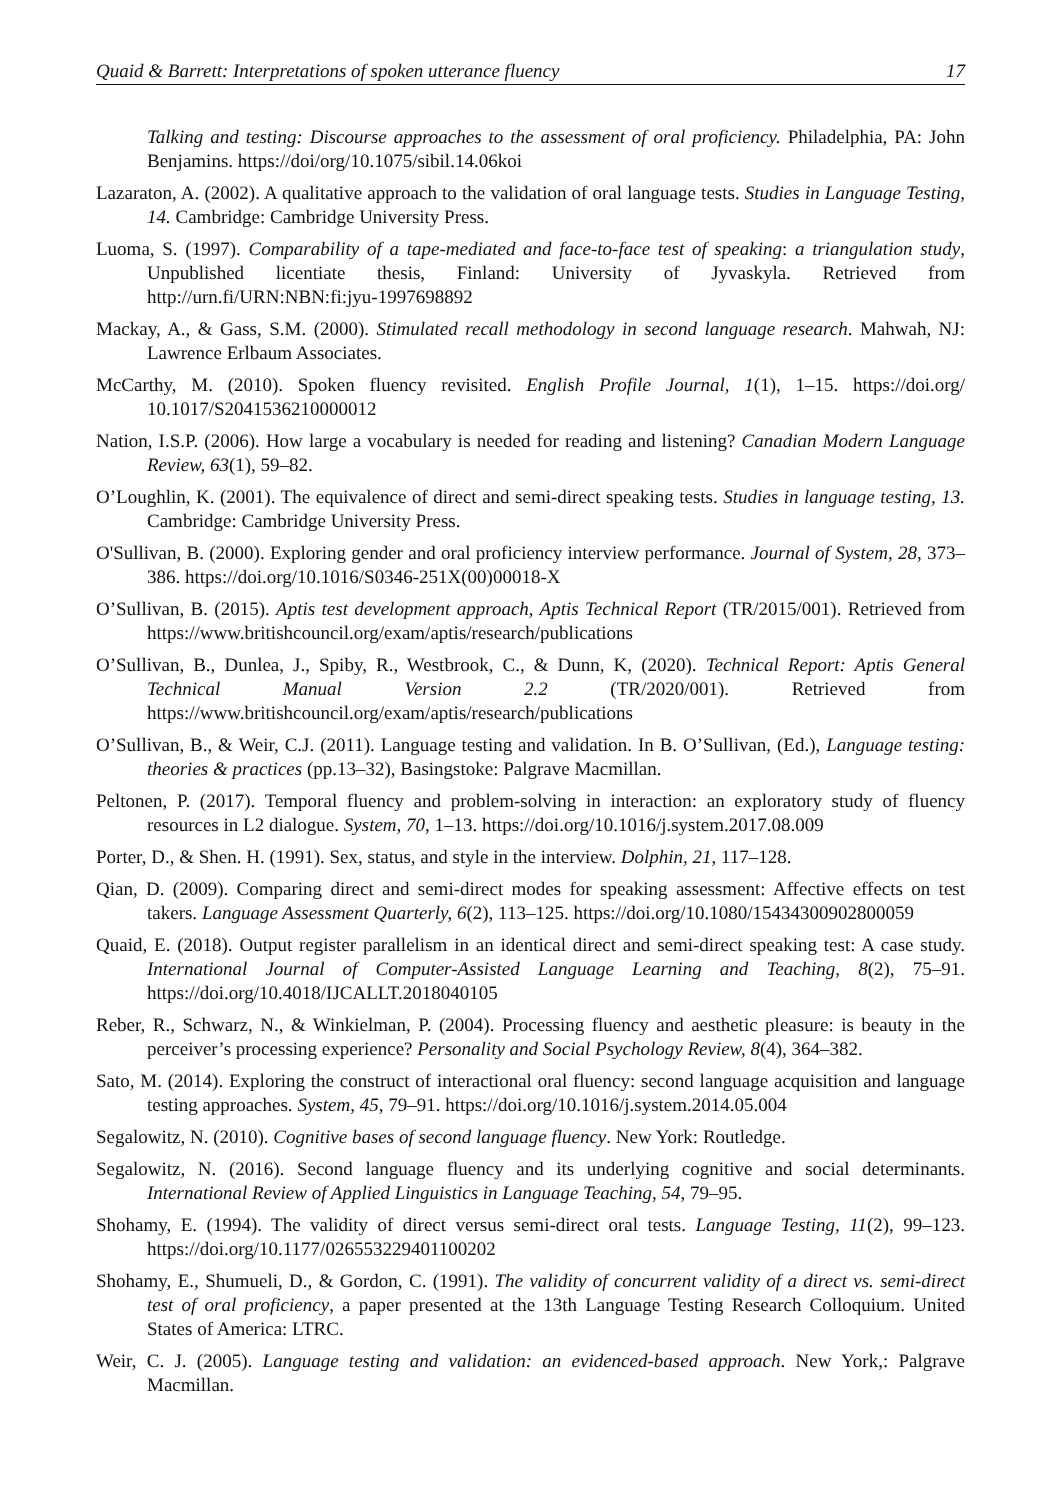Quaid & Barrett: Interpretations of spoken utterance fluency 17
Talking and testing: Discourse approaches to the assessment of oral proficiency. Philadelphia, PA: John Benjamins. https://doi/org/10.1075/sibil.14.06koi
Lazaraton, A. (2002). A qualitative approach to the validation of oral language tests. Studies in Language Testing, 14. Cambridge: Cambridge University Press.
Luoma, S. (1997). Comparability of a tape-mediated and face-to-face test of speaking: a triangulation study, Unpublished licentiate thesis, Finland: University of Jyvaskyla. Retrieved from http://urn.fi/URN:NBN:fi:jyu-1997698892
Mackay, A., & Gass, S.M. (2000). Stimulated recall methodology in second language research. Mahwah, NJ: Lawrence Erlbaum Associates.
McCarthy, M. (2010). Spoken fluency revisited. English Profile Journal, 1(1), 1–15. https://doi.org/ 10.1017/S2041536210000012
Nation, I.S.P. (2006). How large a vocabulary is needed for reading and listening? Canadian Modern Language Review, 63(1), 59–82.
O’Loughlin, K. (2001). The equivalence of direct and semi-direct speaking tests. Studies in language testing, 13. Cambridge: Cambridge University Press.
O'Sullivan, B. (2000). Exploring gender and oral proficiency interview performance. Journal of System, 28, 373–386. https://doi.org/10.1016/S0346-251X(00)00018-X
O’Sullivan, B. (2015). Aptis test development approach, Aptis Technical Report (TR/2015/001). Retrieved from https://www.britishcouncil.org/exam/aptis/research/publications
O’Sullivan, B., Dunlea, J., Spiby, R., Westbrook, C., & Dunn, K, (2020). Technical Report: Aptis General Technical Manual Version 2.2 (TR/2020/001). Retrieved from https://www.britishcouncil.org/exam/aptis/research/publications
O’Sullivan, B., & Weir, C.J. (2011). Language testing and validation. In B. O’Sullivan, (Ed.), Language testing: theories & practices (pp.13–32), Basingstoke: Palgrave Macmillan.
Peltonen, P. (2017). Temporal fluency and problem-solving in interaction: an exploratory study of fluency resources in L2 dialogue. System, 70, 1–13. https://doi.org/10.1016/j.system.2017.08.009
Porter, D., & Shen. H. (1991). Sex, status, and style in the interview. Dolphin, 21, 117–128.
Qian, D. (2009). Comparing direct and semi-direct modes for speaking assessment: Affective effects on test takers. Language Assessment Quarterly, 6(2), 113–125. https://doi.org/10.1080/15434300902800059
Quaid, E. (2018). Output register parallelism in an identical direct and semi-direct speaking test: A case study. International Journal of Computer-Assisted Language Learning and Teaching, 8(2), 75–91. https://doi.org/10.4018/IJCALLT.2018040105
Reber, R., Schwarz, N., & Winkielman, P. (2004). Processing fluency and aesthetic pleasure: is beauty in the perceiver’s processing experience? Personality and Social Psychology Review, 8(4), 364–382.
Sato, M. (2014). Exploring the construct of interactional oral fluency: second language acquisition and language testing approaches. System, 45, 79–91. https://doi.org/10.1016/j.system.2014.05.004
Segalowitz, N. (2010). Cognitive bases of second language fluency. New York: Routledge.
Segalowitz, N. (2016). Second language fluency and its underlying cognitive and social determinants. International Review of Applied Linguistics in Language Teaching, 54, 79–95.
Shohamy, E. (1994). The validity of direct versus semi-direct oral tests. Language Testing, 11(2), 99–123. https://doi.org/10.1177/026553229401100202
Shohamy, E., Shumueli, D., & Gordon, C. (1991). The validity of concurrent validity of a direct vs. semi-direct test of oral proficiency, a paper presented at the 13th Language Testing Research Colloquium. United States of America: LTRC.
Weir, C. J. (2005). Language testing and validation: an evidenced-based approach. New York,: Palgrave Macmillan.